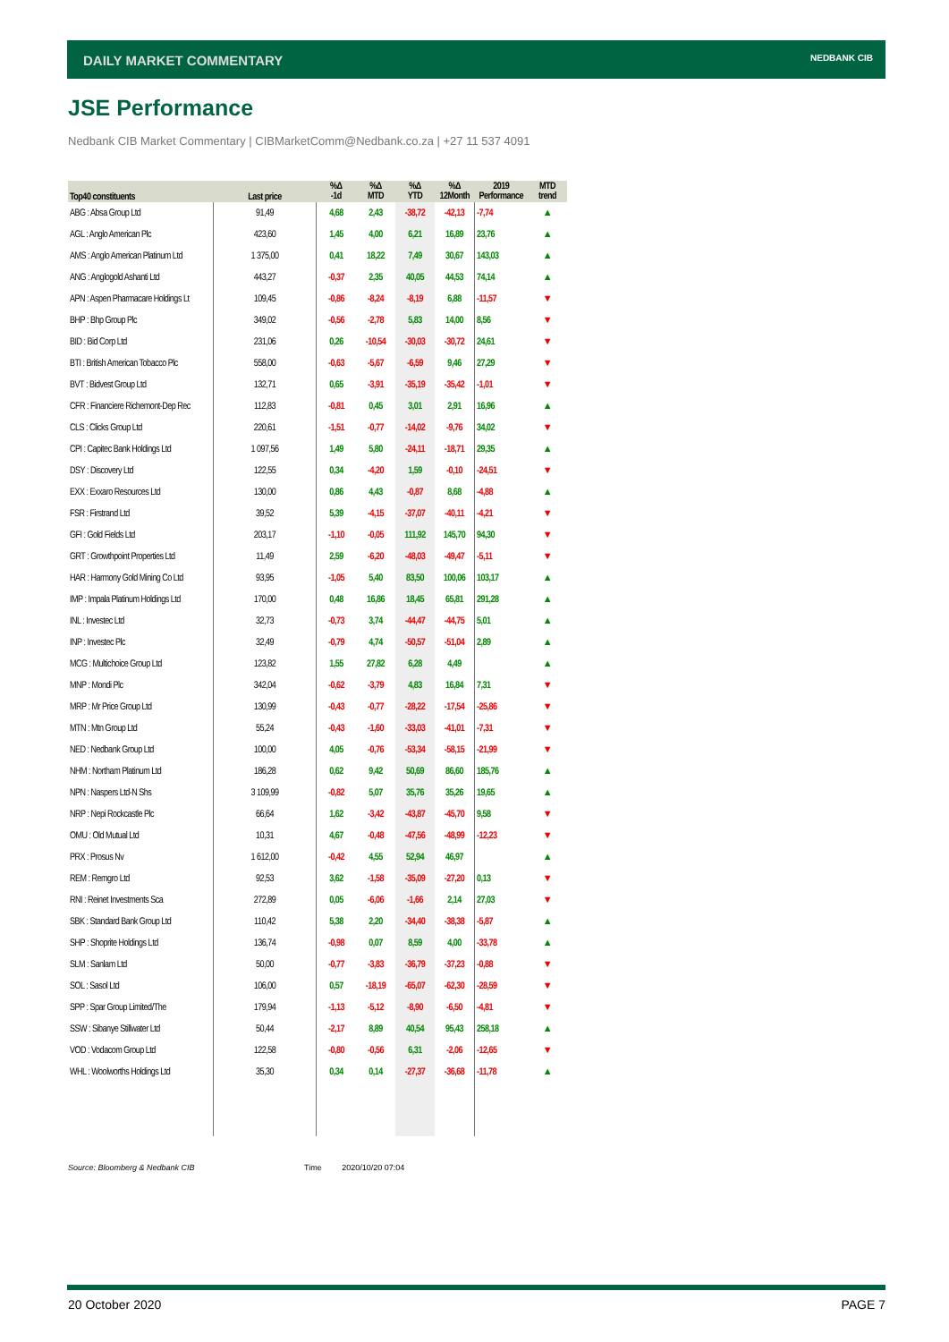DAILY MARKET COMMENTARY NEDBANK CIB
JSE Performance
Nedbank CIB Market Commentary | CIBMarketComm@Nedbank.co.za | +27 11 537 4091
| Top40 constituents | Last price | %Δ -1d | %Δ MTD | %Δ YTD | %Δ 12Month | 2019 Performance | MTD trend |
| --- | --- | --- | --- | --- | --- | --- | --- |
| ABG : Absa Group Ltd | 91,49 | 4,68 | 2,43 | -38,72 | -42,13 | -7,74 | ▲ |
| AGL : Anglo American Plc | 423,60 | 1,45 | 4,00 | 6,21 | 16,89 | 23,76 | ▲ |
| AMS : Anglo American Platinum Ltd | 1 375,00 | 0,41 | 18,22 | 7,49 | 30,67 | 143,03 | ▲ |
| ANG : Anglogold Ashanti Ltd | 443,27 | -0,37 | 2,35 | 40,05 | 44,53 | 74,14 | ▲ |
| APN : Aspen Pharmacare Holdings Lt | 109,45 | -0,86 | -8,24 | -8,19 | 6,88 | -11,57 | ▼ |
| BHP : Bhp Group Plc | 349,02 | -0,56 | -2,78 | 5,83 | 14,00 | 8,56 | ▼ |
| BID : Bid Corp Ltd | 231,06 | 0,26 | -10,54 | -30,03 | -30,72 | 24,61 | ▼ |
| BTI : British American Tobacco Plc | 558,00 | -0,63 | -5,67 | -6,59 | 9,46 | 27,29 | ▼ |
| BVT : Bidvest Group Ltd | 132,71 | 0,65 | -3,91 | -35,19 | -35,42 | -1,01 | ▼ |
| CFR : Financiere Richemont-Dep Rec | 112,83 | -0,81 | 0,45 | 3,01 | 2,91 | 16,96 | ▲ |
| CLS : Clicks Group Ltd | 220,61 | -1,51 | -0,77 | -14,02 | -9,76 | 34,02 | ▼ |
| CPI : Capitec Bank Holdings Ltd | 1 097,56 | 1,49 | 5,80 | -24,11 | -18,71 | 29,35 | ▲ |
| DSY : Discovery Ltd | 122,55 | 0,34 | -4,20 | 1,59 | -0,10 | -24,51 | ▼ |
| EXX : Exxaro Resources Ltd | 130,00 | 0,86 | 4,43 | -0,87 | 8,68 | -4,88 | ▲ |
| FSR : Firstrand Ltd | 39,52 | 5,39 | -4,15 | -37,07 | -40,11 | -4,21 | ▼ |
| GFI : Gold Fields Ltd | 203,17 | -1,10 | -0,05 | 111,92 | 145,70 | 94,30 | ▼ |
| GRT : Growthpoint Properties Ltd | 11,49 | 2,59 | -6,20 | -48,03 | -49,47 | -5,11 | ▼ |
| HAR : Harmony Gold Mining Co Ltd | 93,95 | -1,05 | 5,40 | 83,50 | 100,06 | 103,17 | ▲ |
| IMP : Impala Platinum Holdings Ltd | 170,00 | 0,48 | 16,86 | 18,45 | 65,81 | 291,28 | ▲ |
| INL : Investec Ltd | 32,73 | -0,73 | 3,74 | -44,47 | -44,75 | 5,01 | ▲ |
| INP : Investec Plc | 32,49 | -0,79 | 4,74 | -50,57 | -51,04 | 2,89 | ▲ |
| MCG : Multichoice Group Ltd | 123,82 | 1,55 | 27,82 | 6,28 | 4,49 | | ▲ |
| MNP : Mondi Plc | 342,04 | -0,62 | -3,79 | 4,83 | 16,84 | 7,31 | ▼ |
| MRP : Mr Price Group Ltd | 130,99 | -0,43 | -0,77 | -28,22 | -17,54 | -25,86 | ▼ |
| MTN : Mtn Group Ltd | 55,24 | -0,43 | -1,60 | -33,03 | -41,01 | -7,31 | ▼ |
| NED : Nedbank Group Ltd | 100,00 | 4,05 | -0,76 | -53,34 | -58,15 | -21,99 | ▼ |
| NHM : Northam Platinum Ltd | 186,28 | 0,62 | 9,42 | 50,69 | 86,60 | 185,76 | ▲ |
| NPN : Naspers Ltd-N Shs | 3 109,99 | -0,82 | 5,07 | 35,76 | 35,26 | 19,65 | ▲ |
| NRP : Nepi Rockcastle Plc | 66,64 | 1,62 | -3,42 | -43,87 | -45,70 | 9,58 | ▼ |
| OMU : Old Mutual Ltd | 10,31 | 4,67 | -0,48 | -47,56 | -48,99 | -12,23 | ▼ |
| PRX : Prosus Nv | 1 612,00 | -0,42 | 4,55 | 52,94 | 46,97 | | ▲ |
| REM : Remgro Ltd | 92,53 | 3,62 | -1,58 | -35,09 | -27,20 | 0,13 | ▼ |
| RNI : Reinet Investments Sca | 272,89 | 0,05 | -6,06 | -1,66 | 2,14 | 27,03 | ▼ |
| SBK : Standard Bank Group Ltd | 110,42 | 5,38 | 2,20 | -34,40 | -38,38 | -5,87 | ▲ |
| SHP : Shoprite Holdings Ltd | 136,74 | -0,98 | 0,07 | 8,59 | 4,00 | -33,78 | ▲ |
| SLM : Sanlam Ltd | 50,00 | -0,77 | -3,83 | -36,79 | -37,23 | -0,88 | ▼ |
| SOL : Sasol Ltd | 106,00 | 0,57 | -18,19 | -65,07 | -62,30 | -28,59 | ▼ |
| SPP : Spar Group Limited/The | 179,94 | -1,13 | -5,12 | -8,90 | -6,50 | -4,81 | ▼ |
| SSW : Sibanye Stillwater Ltd | 50,44 | -2,17 | 8,89 | 40,54 | 95,43 | 258,18 | ▲ |
| VOD : Vodacom Group Ltd | 122,58 | -0,80 | -0,56 | 6,31 | -2,06 | -12,65 | ▼ |
| WHL : Woolworths Holdings Ltd | 35,30 | 0,34 | 0,14 | -27,37 | -36,68 | -11,78 | ▲ |
Source: Bloomberg & Nedbank CIB
Time 2020/10/20 07:04
20 October 2020 PAGE 7